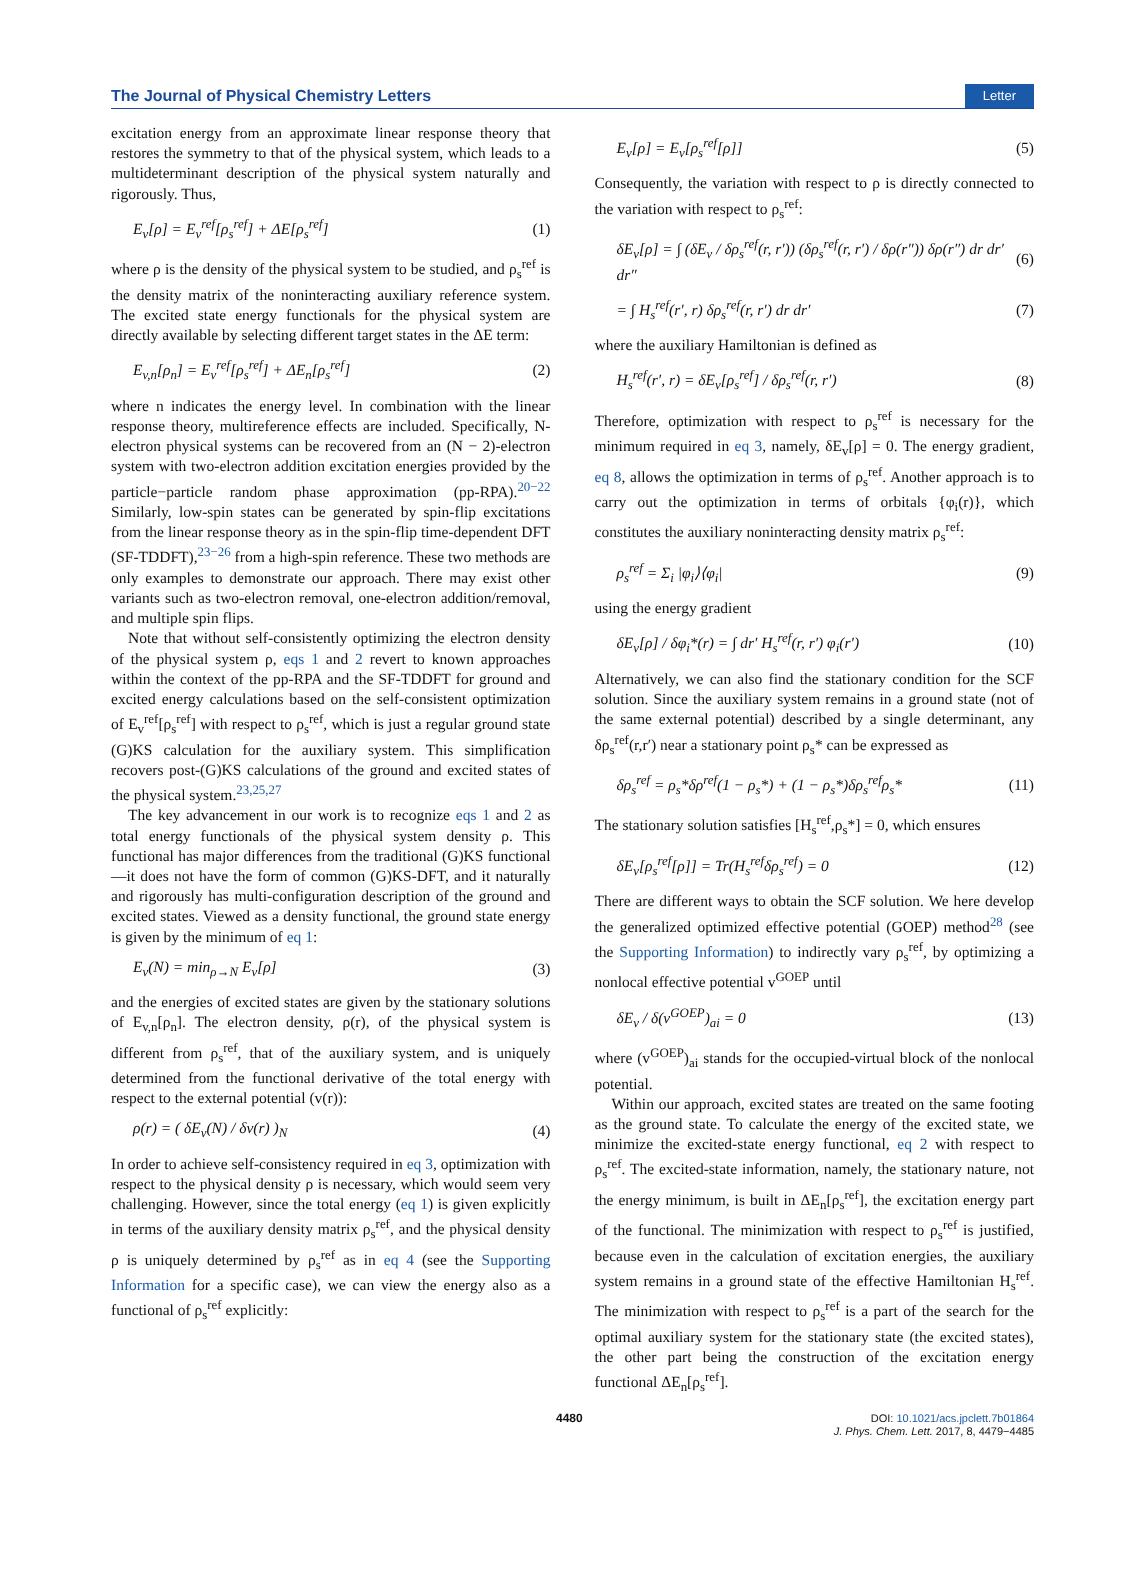The Journal of Physical Chemistry Letters Letter
excitation energy from an approximate linear response theory that restores the symmetry to that of the physical system, which leads to a multideterminant description of the physical system naturally and rigorously. Thus,
E<sub>v</sub>[ρ] = E<sub>v</sub><sup>ref</sup>[ρ<sub>s</sub><sup>ref</sup>] + ΔE[ρ<sub>s</sub><sup>ref</sup>] (1)
where ρ is the density of the physical system to be studied, and ρ<sub>s</sub><sup>ref</sup> is the density matrix of the noninteracting auxiliary reference system. The excited state energy functionals for the physical system are directly available by selecting different target states in the ΔE term:
E<sub>v,n</sub>[ρ<sub>n</sub>] = E<sub>v</sub><sup>ref</sup>[ρ<sub>s</sub><sup>ref</sup>] + ΔE<sub>n</sub>[ρ<sub>s</sub><sup>ref</sup>] (2)
where n indicates the energy level. In combination with the linear response theory, multireference effects are included. Specifically, N-electron physical systems can be recovered from an (N − 2)-electron system with two-electron addition excitation energies provided by the particle−particle random phase approximation (pp-RPA).<sup>20−22</sup> Similarly, low-spin states can be generated by spin-flip excitations from the linear response theory as in the spin-flip time-dependent DFT (SF-TDDFT),<sup>23−26</sup> from a high-spin reference. These two methods are only examples to demonstrate our approach. There may exist other variants such as two-electron removal, one-electron addition/removal, and multiple spin flips.
Note that without self-consistently optimizing the electron density of the physical system ρ, eqs 1 and 2 revert to known approaches within the context of the pp-RPA and the SF-TDDFT for ground and excited energy calculations based on the self-consistent optimization of E<sub>v</sub><sup>ref</sup>[ρ<sub>s</sub><sup>ref</sup>] with respect to ρ<sub>s</sub><sup>ref</sup>, which is just a regular ground state (G)KS calculation for the auxiliary system. This simplification recovers post-(G)KS calculations of the ground and excited states of the physical system.<sup>23,25,27</sup>
The key advancement in our work is to recognize eqs 1 and 2 as total energy functionals of the physical system density ρ. This functional has major differences from the traditional (G)KS functional—it does not have the form of common (G)KS-DFT, and it naturally and rigorously has multi-configuration description of the ground and excited states. Viewed as a density functional, the ground state energy is given by the minimum of eq 1:
E<sub>v</sub>(N) = min<sub>ρ→N</sub> E<sub>v</sub>[ρ] (3)
and the energies of excited states are given by the stationary solutions of E<sub>v,n</sub>[ρ<sub>n</sub>]. The electron density, ρ(r), of the physical system is different from ρ<sub>s</sub><sup>ref</sup>, that of the auxiliary system, and is uniquely determined from the functional derivative of the total energy with respect to the external potential (v(r)):
ρ(r) = ( δE<sub>v</sub>(N) / δv(r) )<sub>N</sub> (4)
In order to achieve self-consistency required in eq 3, optimization with respect to the physical density ρ is necessary, which would seem very challenging. However, since the total energy (eq 1) is given explicitly in terms of the auxiliary density matrix ρ<sub>s</sub><sup>ref</sup>, and the physical density ρ is uniquely determined by ρ<sub>s</sub><sup>ref</sup> as in eq 4 (see the Supporting Information for a specific case), we can view the energy also as a functional of ρ<sub>s</sub><sup>ref</sup> explicitly:
E<sub>v</sub>[ρ] = E<sub>v</sub>[ρ<sub>s</sub><sup>ref</sup>[ρ]] (5)
Consequently, the variation with respect to ρ is directly connected to the variation with respect to ρ<sub>s</sub><sup>ref</sup>:
δE<sub>v</sub>[ρ] = ∫ (δE<sub>v</sub> / δρ<sub>s</sub><sup>ref</sup>(r, r′)) (δρ<sub>s</sub><sup>ref</sup>(r, r′) / δρ(r″)) δρ(r″) dr dr′ dr″ (6)
= ∫ H<sub>s</sub><sup>ref</sup>(r′, r) δρ<sub>s</sub><sup>ref</sup>(r, r′) dr dr′ (7)
where the auxiliary Hamiltonian is defined as
H<sub>s</sub><sup>ref</sup>(r′, r) = δE<sub>v</sub>[ρ<sub>s</sub><sup>ref</sup>] / δρ<sub>s</sub><sup>ref</sup>(r, r′) (8)
Therefore, optimization with respect to ρ<sub>s</sub><sup>ref</sup> is necessary for the minimum required in eq 3, namely, δE<sub>v</sub>[ρ] = 0. The energy gradient, eq 8, allows the optimization in terms of ρ<sub>s</sub><sup>ref</sup>. Another approach is to carry out the optimization in terms of orbitals {φ<sub>i</sub>(r)}, which constitutes the auxiliary noninteracting density matrix ρ<sub>s</sub><sup>ref</sup>:
ρ<sub>s</sub><sup>ref</sup> = Σ<sub>i</sub> |φ<sub>i</sub>⟩⟨φ<sub>i</sub>| (9)
using the energy gradient
δE<sub>v</sub>[ρ] / δφ<sub>i</sub>*(r) = ∫ dr′ H<sub>s</sub><sup>ref</sup>(r, r′) φ<sub>i</sub>(r′) (10)
Alternatively, we can also find the stationary condition for the SCF solution. Since the auxiliary system remains in a ground state (not of the same external potential) described by a single determinant, any δρ<sub>s</sub><sup>ref</sup>(r,r′) near a stationary point ρ<sub>s</sub>* can be expressed as
δρ<sub>s</sub><sup>ref</sup> = ρ<sub>s</sub>*δρ<sup>ref</sup>(1 − ρ<sub>s</sub>*) + (1 − ρ<sub>s</sub>*)δρ<sub>s</sub><sup>ref</sup>ρ<sub>s</sub>* (11)
The stationary solution satisfies [H<sub>s</sub><sup>ref</sup>,ρ<sub>s</sub>*] = 0, which ensures
δE<sub>v</sub>[ρ<sub>s</sub><sup>ref</sup>[ρ]] = Tr(H<sub>s</sub><sup>ref</sup>δρ<sub>s</sub><sup>ref</sup>) = 0 (12)
There are different ways to obtain the SCF solution. We here develop the generalized optimized effective potential (GOEP) method<sup>28</sup> (see the Supporting Information) to indirectly vary ρ<sub>s</sub><sup>ref</sup>, by optimizing a nonlocal effective potential v<sup>GOEP</sup> until
δE<sub>v</sub> / δ(v<sup>GOEP</sup>)<sub>ai</sub> = 0 (13)
where (v<sup>GOEP</sup>)<sub>ai</sub> stands for the occupied-virtual block of the nonlocal potential.
Within our approach, excited states are treated on the same footing as the ground state. To calculate the energy of the excited state, we minimize the excited-state energy functional, eq 2 with respect to ρ<sub>s</sub><sup>ref</sup>. The excited-state information, namely, the stationary nature, not the energy minimum, is built in ΔE<sub>n</sub>[ρ<sub>s</sub><sup>ref</sup>], the excitation energy part of the functional. The minimization with respect to ρ<sub>s</sub><sup>ref</sup> is justified, because even in the calculation of excitation energies, the auxiliary system remains in a ground state of the effective Hamiltonian H<sub>s</sub><sup>ref</sup>. The minimization with respect to ρ<sub>s</sub><sup>ref</sup> is a part of the search for the optimal auxiliary system for the stationary state (the excited states), the other part being the construction of the excitation energy functional ΔE<sub>n</sub>[ρ<sub>s</sub><sup>ref</sup>].
4480 DOI: 10.1021/acs.jpclett.7b01864
J. Phys. Chem. Lett. 2017, 8, 4479−4485